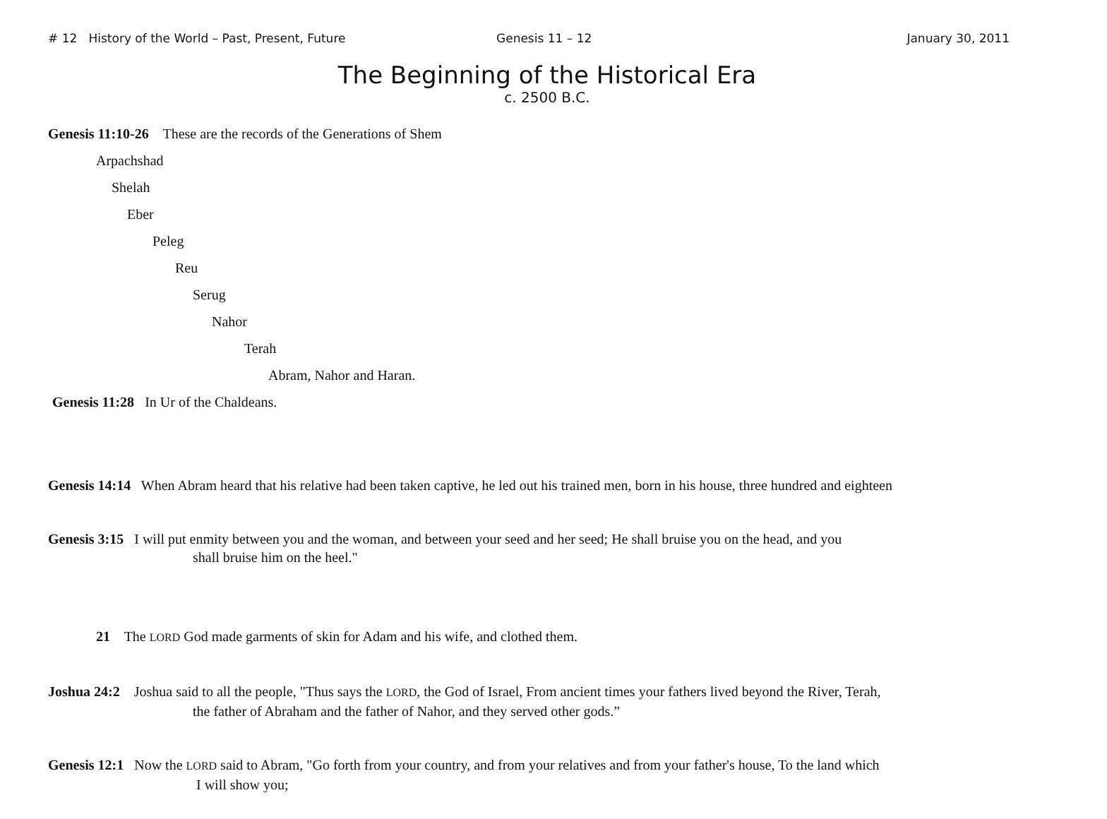# 12 History of the World – Past, Present, Future Genesis 11 – 12 January 30, 2011
The Beginning of the Historical Era
c. 2500 B.C.
Genesis 11:10-26 These are the records of the Generations of Shem
Arpachshad
Shelah
Eber
Peleg
Reu
Serug
Nahor
Terah
Abram, Nahor and Haran.
Genesis 11:28 In Ur of the Chaldeans.
Genesis 14:14 When Abram heard that his relative had been taken captive, he led out his trained men, born in his house, three hundred and eighteen
Genesis 3:15 I will put enmity between you and the woman, and between your seed and her seed; He shall bruise you on the head, and you
shall bruise him on the heel."
21 The LORD God made garments of skin for Adam and his wife, and clothed them.
Joshua 24:2 Joshua said to all the people, "Thus says the LORD, the God of Israel, From ancient times your fathers lived beyond the River, Terah,
the father of Abraham and the father of Nahor, and they served other gods.”
Genesis 12:1 Now the LORD said to Abram, "Go forth from your country, and from your relatives and from your father's house, To the land which
I will show you;